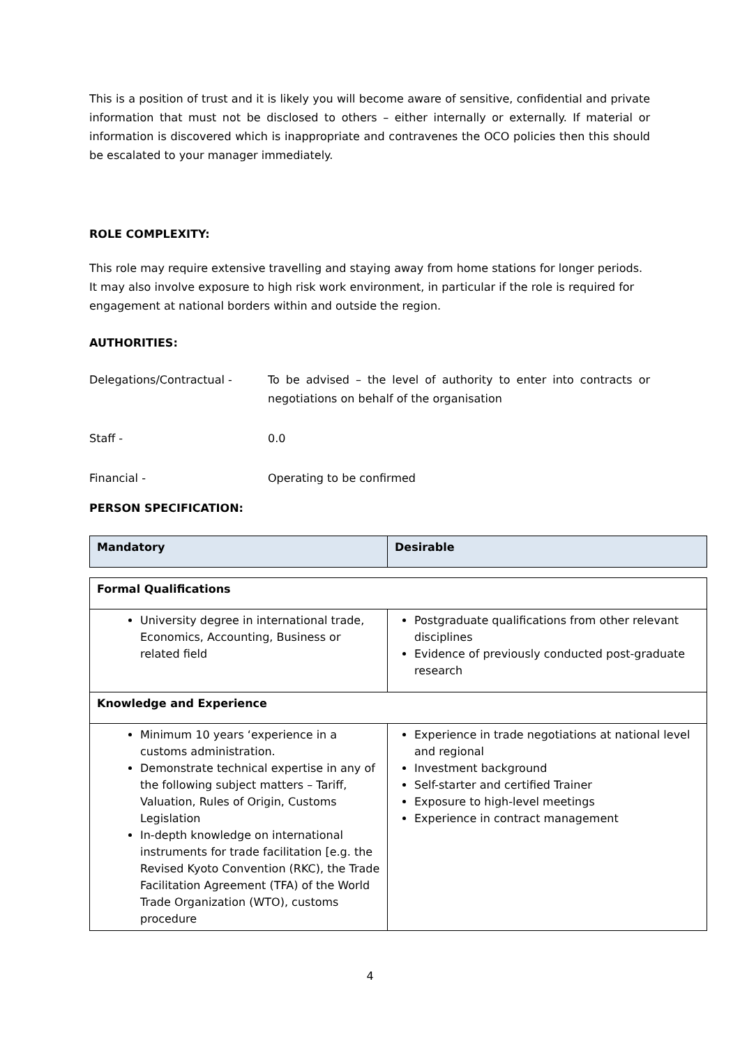This is a position of trust and it is likely you will become aware of sensitive, confidential and private information that must not be disclosed to others – either internally or externally. If material or information is discovered which is inappropriate and contravenes the OCO policies then this should be escalated to your manager immediately.
ROLE COMPLEXITY:
This role may require extensive travelling and staying away from home stations for longer periods. It may also involve exposure to high risk work environment, in particular if the role is required for engagement at national borders within and outside the region.
AUTHORITIES:
Delegations/Contractual - To be advised – the level of authority to enter into contracts or negotiations on behalf of the organisation
Staff - 0.0
Financial - Operating to be confirmed
PERSON SPECIFICATION:
| Mandatory | Desirable |
| Formal Qualifications | |
| University degree in international trade, Economics, Accounting, Business or related field | Postgraduate qualifications from other relevant disciplines Evidence of previously conducted post-graduate research |
| Knowledge and Experience | |
| Minimum 10 years ‘experience in a customs administration. Demonstrate technical expertise in any of the following subject matters – Tariff, Valuation, Rules of Origin, Customs Legislation In-depth knowledge on international instruments for trade facilitation [e.g. the Revised Kyoto Convention (RKC), the Trade Facilitation Agreement (TFA) of the World Trade Organization (WTO), customs procedure | Experience in trade negotiations at national level and regional Investment background Self-starter and certified Trainer Exposure to high-level meetings Experience in contract management |
4